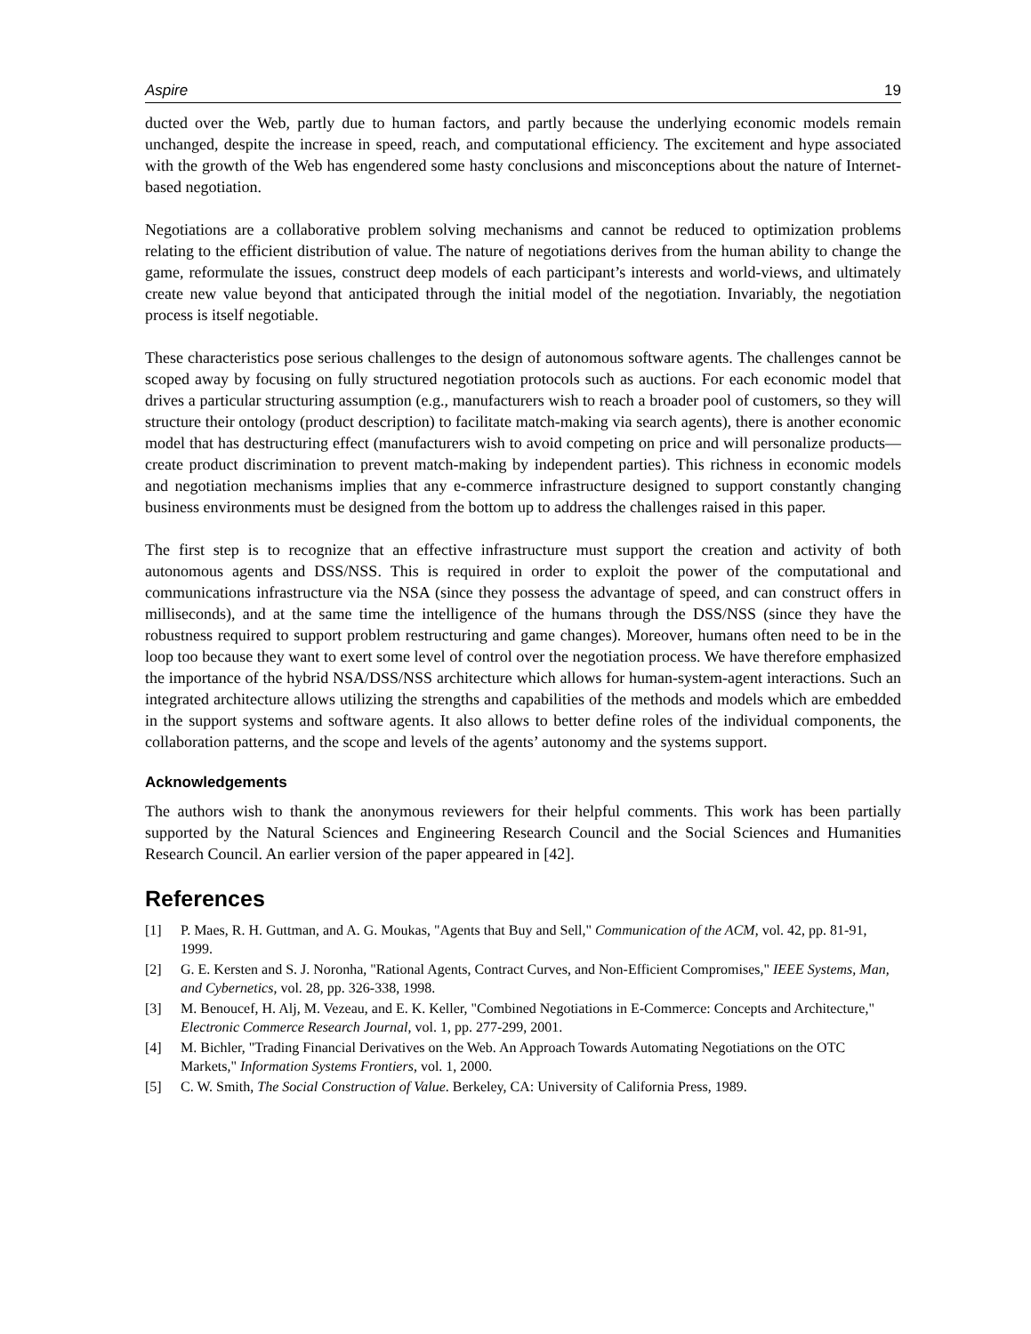Aspire 19
ducted over the Web, partly due to human factors, and partly because the underlying economic models remain unchanged, despite the increase in speed, reach, and computational efficiency. The excitement and hype associated with the growth of the Web has engendered some hasty conclusions and misconceptions about the nature of Internet-based negotiation.
Negotiations are a collaborative problem solving mechanisms and cannot be reduced to optimization problems relating to the efficient distribution of value. The nature of negotiations derives from the human ability to change the game, reformulate the issues, construct deep models of each participant’s interests and world-views, and ultimately create new value beyond that anticipated through the initial model of the negotiation. Invariably, the negotiation process is itself negotiable.
These characteristics pose serious challenges to the design of autonomous software agents. The challenges cannot be scoped away by focusing on fully structured negotiation protocols such as auctions. For each economic model that drives a particular structuring assumption (e.g., manufacturers wish to reach a broader pool of customers, so they will structure their ontology (product description) to facilitate match-making via search agents), there is another economic model that has destructuring effect (manufacturers wish to avoid competing on price and will personalize products—create product discrimination to prevent match-making by independent parties). This richness in economic models and negotiation mechanisms implies that any e-commerce infrastructure designed to support constantly changing business environments must be designed from the bottom up to address the challenges raised in this paper.
The first step is to recognize that an effective infrastructure must support the creation and activity of both autonomous agents and DSS/NSS. This is required in order to exploit the power of the computational and communications infrastructure via the NSA (since they possess the advantage of speed, and can construct offers in milliseconds), and at the same time the intelligence of the humans through the DSS/NSS (since they have the robustness required to support problem restructuring and game changes). Moreover, humans often need to be in the loop too because they want to exert some level of control over the negotiation process. We have therefore emphasized the importance of the hybrid NSA/DSS/NSS architecture which allows for human-system-agent interactions. Such an integrated architecture allows utilizing the strengths and capabilities of the methods and models which are embedded in the support systems and software agents. It also allows to better define roles of the individual components, the collaboration patterns, and the scope and levels of the agents’ autonomy and the systems support.
Acknowledgements
The authors wish to thank the anonymous reviewers for their helpful comments. This work has been partially supported by the Natural Sciences and Engineering Research Council and the Social Sciences and Humanities Research Council. An earlier version of the paper appeared in [42].
References
[1] P. Maes, R. H. Guttman, and A. G. Moukas, "Agents that Buy and Sell," Communication of the ACM, vol. 42, pp. 81-91, 1999.
[2] G. E. Kersten and S. J. Noronha, "Rational Agents, Contract Curves, and Non-Efficient Compromises," IEEE Systems, Man, and Cybernetics, vol. 28, pp. 326-338, 1998.
[3] M. Benoucef, H. Alj, M. Vezeau, and E. K. Keller, "Combined Negotiations in E-Commerce: Concepts and Architecture," Electronic Commerce Research Journal, vol. 1, pp. 277-299, 2001.
[4] M. Bichler, "Trading Financial Derivatives on the Web. An Approach Towards Automating Negotiations on the OTC Markets," Information Systems Frontiers, vol. 1, 2000.
[5] C. W. Smith, The Social Construction of Value. Berkeley, CA: University of California Press, 1989.